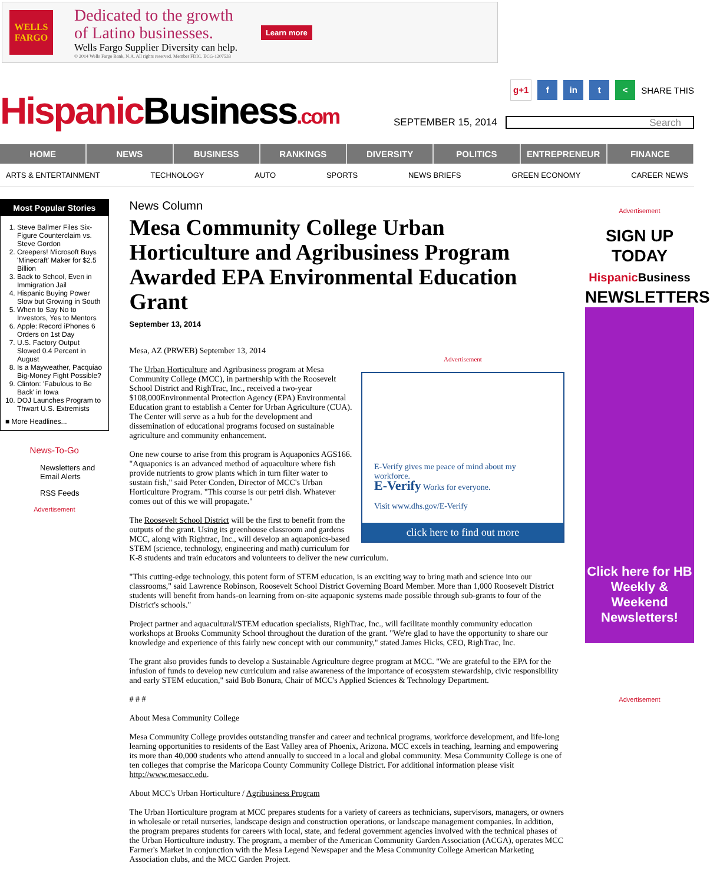WELLS FARGO
Dedicated to the growth
of Latino businesses.
Wells Fargo Supplier Diversity can help.
© 2014 Wells Fargo Bank, N.A. All rights reserved. Member FDIC. ECG-1207533
Learn more
Hispanic Business.com
g+1 f in t < SHARE THIS
SEPTEMBER 15, 2014
Search
HOME NEWS BUSINESS RANKINGS DIVERSITY POLITICS ENTREPRENEUR FINANCE
ARTS & ENTERTAINMENT TECHNOLOGY AUTO SPORTS NEWS BRIEFS GREEN ECONOMY CAREER NEWS
Most Popular Stories
1. Steve Ballmer Files Six-Figure Counterclaim vs. Steve Gordon
2. Creepers! Microsoft Buys 'Minecraft' Maker for $2.5 Billion
3. Back to School, Even in Immigration Jail
4. Hispanic Buying Power Slow but Growing in South
5. When to Say No to Investors, Yes to Mentors
6. Apple: Record iPhones 6 Orders on 1st Day
7. U.S. Factory Output Slowed 0.4 Percent in August
8. Is a Mayweather, Pacquiao Big-Money Fight Possible?
9. Clinton: 'Fabulous to Be Back' in Iowa
10. DOJ Launches Program to Thwart U.S. Extremists
■ More Headlines...
News-To-Go
Newsletters and Email Alerts
RSS Feeds
Advertisement
News Column
Mesa Community College Urban Horticulture and Agribusiness Program Awarded EPA Environmental Education Grant
September 13, 2014
Advertisement
E-Verify gives me peace of mind about my workforce.
E-Verify Works for everyone.
Visit www.dhs.gov/E-Verify
click here to find out more
Mesa, AZ (PRWEB) September 13, 2014
The Urban Horticulture and Agribusiness program at Mesa Community College (MCC), in partnership with the Roosevelt School District and RighTrac, Inc., received a two-year $108,000Environmental Protection Agency (EPA) Environmental Education grant to establish a Center for Urban Agriculture (CUA). The Center will serve as a hub for the development and dissemination of educational programs focused on sustainable agriculture and community enhancement.
One new course to arise from this program is Aquaponics AGS166. "Aquaponics is an advanced method of aquaculture where fish provide nutrients to grow plants which in turn filter water to sustain fish," said Peter Conden, Director of MCC's Urban Horticulture Program. "This course is our petri dish. Whatever comes out of this we will propagate."
The Roosevelt School District will be the first to benefit from the outputs of the grant. Using its greenhouse classroom and gardens MCC, along with Rightrac, Inc., will develop an aquaponics-based STEM (science, technology, engineering and math) curriculum for K-8 students and train educators and volunteers to deliver the new curriculum.
"This cutting-edge technology, this potent form of STEM education, is an exciting way to bring math and science into our classrooms," said Lawrence Robinson, Roosevelt School District Governing Board Member. More than 1,000 Roosevelt District students will benefit from hands-on learning from on-site aquaponic systems made possible through sub-grants to four of the District's schools."
Project partner and aquacultural/STEM education specialists, RighTrac, Inc., will facilitate monthly community education workshops at Brooks Community School throughout the duration of the grant. "We're glad to have the opportunity to share our knowledge and experience of this fairly new concept with our community," stated James Hicks, CEO, RighTrac, Inc.
The grant also provides funds to develop a Sustainable Agriculture degree program at MCC. "We are grateful to the EPA for the infusion of funds to develop new curriculum and raise awareness of the importance of ecosystem stewardship, civic responsibility and early STEM education," said Bob Bonura, Chair of MCC's Applied Sciences & Technology Department.
# # #
About Mesa Community College
Mesa Community College provides outstanding transfer and career and technical programs, workforce development, and life-long learning opportunities to residents of the East Valley area of Phoenix, Arizona. MCC excels in teaching, learning and empowering its more than 40,000 students who attend annually to succeed in a local and global community. Mesa Community College is one of ten colleges that comprise the Maricopa County Community College District. For additional information please visit http://www.mesacc.edu.
About MCC's Urban Horticulture / Agribusiness Program
The Urban Horticulture program at MCC prepares students for a variety of careers as technicians, supervisors, managers, or owners in wholesale or retail nurseries, landscape design and construction operations, or landscape management companies. In addition, the program prepares students for careers with local, state, and federal government agencies involved with the technical phases of the Urban Horticulture industry. The program, a member of the American Community Garden Association (ACGA), operates MCC Farmer's Market in conjunction with the Mesa Legend Newspaper and the Mesa Community College American Marketing Association clubs, and the MCC Garden Project.
Advertisement
SIGN UP TODAY
Hispanic Business
NEWSLETTERS
Click here for HB Weekly & Weekend Newsletters!
Advertisement